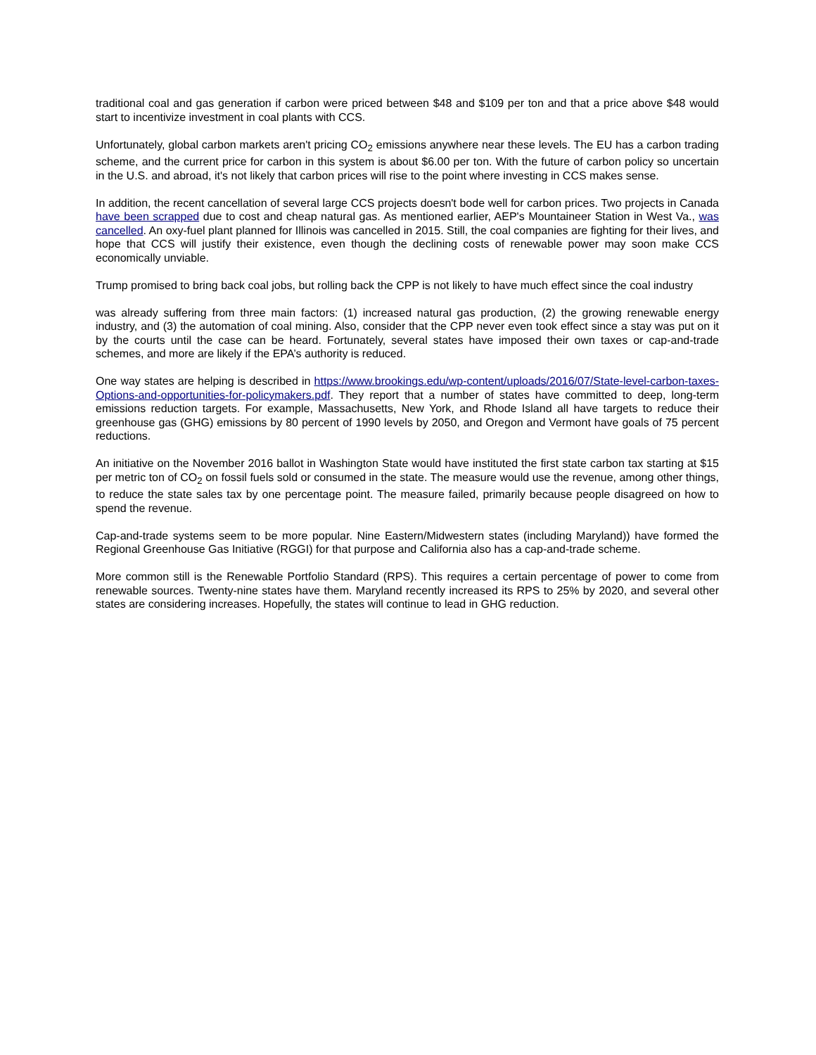traditional coal and gas generation if carbon were priced between $48 and $109 per ton and that a price above $48 would start to incentivize investment in coal plants with CCS.
Unfortunately, global carbon markets aren't pricing CO<sub>2</sub> emissions anywhere near these levels. The EU has a carbon trading scheme, and the current price for carbon in this system is about $6.00 per ton. With the future of carbon policy so uncertain in the U.S. and abroad, it's not likely that carbon prices will rise to the point where investing in CCS makes sense.
In addition, the recent cancellation of several large CCS projects doesn't bode well for carbon prices. Two projects in Canada have been scrapped due to cost and cheap natural gas. As mentioned earlier, AEP's Mountaineer Station in West Va., was cancelled. An oxy-fuel plant planned for Illinois was cancelled in 2015. Still, the coal companies are fighting for their lives, and hope that CCS will justify their existence, even though the declining costs of renewable power may soon make CCS economically unviable.
Trump promised to bring back coal jobs, but rolling back the CPP is not likely to have much effect since the coal industry
was already suffering from three main factors: (1) increased natural gas production, (2) the growing renewable energy industry, and (3) the automation of coal mining. Also, consider that the CPP never even took effect since a stay was put on it by the courts until the case can be heard. Fortunately, several states have imposed their own taxes or cap-and-trade schemes, and more are likely if the EPA’s authority is reduced.
One way states are helping is described in https://www.brookings.edu/wp-content/uploads/2016/07/State-level-carbon-taxes-Options-and-opportunities-for-policymakers.pdf. They report that a number of states have committed to deep, long-term emissions reduction targets. For example, Massachusetts, New York, and Rhode Island all have targets to reduce their greenhouse gas (GHG) emissions by 80 percent of 1990 levels by 2050, and Oregon and Vermont have goals of 75 percent reductions.
An initiative on the November 2016 ballot in Washington State would have instituted the first state carbon tax starting at $15 per metric ton of CO<sub>2</sub> on fossil fuels sold or consumed in the state. The measure would use the revenue, among other things, to reduce the state sales tax by one percentage point. The measure failed, primarily because people disagreed on how to spend the revenue.
Cap-and-trade systems seem to be more popular. Nine Eastern/Midwestern states (including Maryland)) have formed the Regional Greenhouse Gas Initiative (RGGI) for that purpose and California also has a cap-and-trade scheme.
More common still is the Renewable Portfolio Standard (RPS). This requires a certain percentage of power to come from renewable sources. Twenty-nine states have them. Maryland recently increased its RPS to 25% by 2020, and several other states are considering increases. Hopefully, the states will continue to lead in GHG reduction.